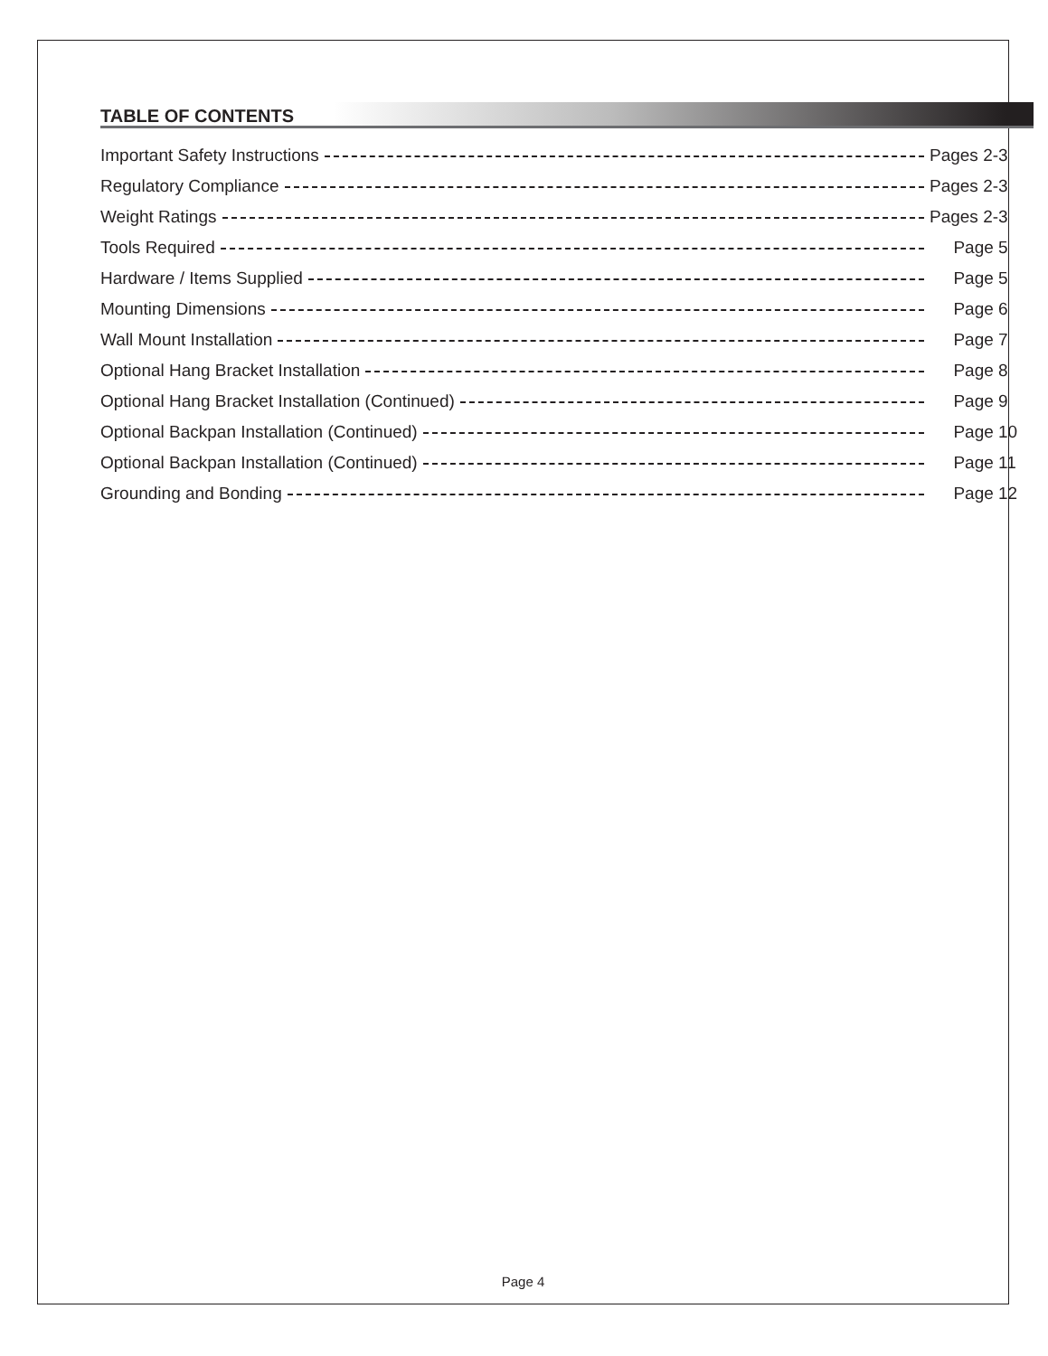TABLE OF CONTENTS
Important Safety Instructions Pages 2-3
Regulatory Compliance Pages 2-3
Weight Ratings Pages 2-3
Tools Required Page 5
Hardware / Items Supplied Page 5
Mounting Dimensions Page 6
Wall Mount Installation Page 7
Optional Hang Bracket Installation Page 8
Optional Hang Bracket Installation (Continued) Page 9
Optional Backpan Installation (Continued) Page 10
Optional Backpan Installation (Continued) Page 11
Grounding and Bonding Page 12
Page 4